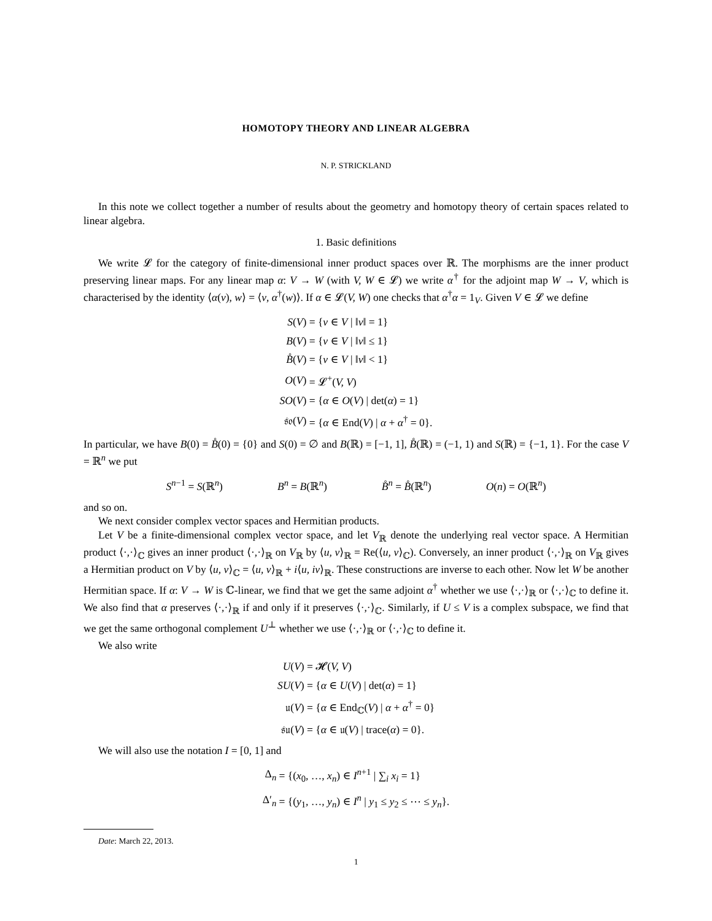HOMOTOPY THEORY AND LINEAR ALGEBRA
N. P. STRICKLAND
In this note we collect together a number of results about the geometry and homotopy theory of certain spaces related to linear algebra.
1. Basic definitions
We write 𝓛 for the category of finite-dimensional inner product spaces over ℝ. The morphisms are the inner product preserving linear maps. For any linear map α: V → W (with V, W ∈ 𝓛) we write α<sup>†</sup> for the adjoint map W → V, which is characterised by the identity ⟨α(v), w⟩ = ⟨v, α<sup>†</sup>(w)⟩. If α ∈ 𝓛(V, W) one checks that α<sup>†</sup>α = 1<sub>V</sub>. Given V ∈ 𝓛 we define
| S ( V ) | = { v ∈ V / ‖ v ‖ = 1} |
| B ( V ) | = { v ∈ V / ‖ v ‖ ≤ 1} |
| B̊ ( V ) | = { v ∈ V / ‖ v ‖ < 1} |
| O ( V ) | = 𝓛<sup>+</sup>( V, V ) |
| SO ( V ) | = { α ∈ O ( V ) / det( α ) = 1} |
| 𝔰𝔬( V ) | = { α ∈ End( V ) / α + α<sup>†</sup> = 0}. |
In particular, we have B(0) = B̊(0) = {0} and S(0) = ∅ and B(ℝ) = [−1, 1], B̊(ℝ) = (−1, 1) and S(ℝ) = {−1, 1}. For the case V = ℝ<sup>n</sup> we put
S<sup>n−1</sup> = S(ℝ<sup>n</sup>) B<sup>n</sup> = B(ℝ<sup>n</sup>) B̊<sup>n</sup> = B̊(ℝ<sup>n</sup>) O(n) = O(ℝ<sup>n</sup>)
and so on.
We next consider complex vector spaces and Hermitian products.
Let V be a finite-dimensional complex vector space, and let V<sub>ℝ</sub> denote the underlying real vector space. A Hermitian product ⟨·,·⟩<sub>ℂ</sub> gives an inner product ⟨·,·⟩<sub>ℝ</sub> on V<sub>ℝ</sub> by ⟨u, v⟩<sub>ℝ</sub> = Re(⟨u, v⟩<sub>ℂ</sub>). Conversely, an inner product ⟨·,·⟩<sub>ℝ</sub> on V<sub>ℝ</sub> gives a Hermitian product on V by ⟨u, v⟩<sub>ℂ</sub> = ⟨u, v⟩<sub>ℝ</sub> + i⟨u, iv⟩<sub>ℝ</sub>. These constructions are inverse to each other. Now let W be another Hermitian space. If α: V → W is ℂ-linear, we find that we get the same adjoint α<sup>†</sup> whether we use ⟨·,·⟩<sub>ℝ</sub> or ⟨·,·⟩<sub>ℂ</sub> to define it. We also find that α preserves ⟨·,·⟩<sub>ℝ</sub> if and only if it preserves ⟨·,·⟩<sub>ℂ</sub>. Similarly, if U ≤ V is a complex subspace, we find that we get the same orthogonal complement U<sup>⊥</sup> whether we use ⟨·,·⟩<sub>ℝ</sub> or ⟨·,·⟩<sub>ℂ</sub> to define it.
We also write
| U ( V ) | = 𝓗( V, V ) |
| SU ( V ) | = { α ∈ U ( V ) / det( α ) = 1} |
| 𝔲( V ) | = { α ∈ End<sub>ℂ</sub>( V ) / α + α<sup>†</sup> = 0} |
| 𝔰𝔲( V ) | = { α ∈ 𝔲( V ) / trace( α ) = 0}. |
We will also use the notation I = [0, 1] and
| Δ<sub>n</sub> | = {( x<sub>0</sub>, …, x<sub>n</sub>) ∈ I<sup>n+1</sup> / ∑<sub>i</sub> x<sub>i</sub> = 1} |
| Δ′<sub>n</sub> | = {( y<sub>1</sub>, …, y<sub>n</sub>) ∈ I<sup>n</sup> / y<sub>1</sub> ≤ y<sub>2</sub> ≤ ⋯ ≤ y<sub>n</sub>}. |
Date: March 22, 2013.
1